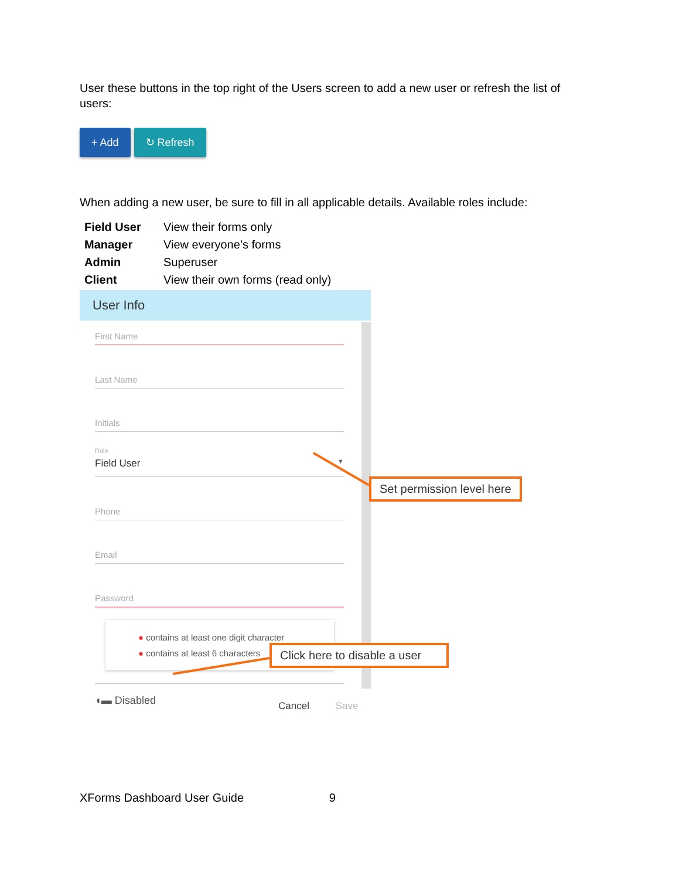User these buttons in the top right of the Users screen to add a new user or refresh the list of users:
+ Add ↻ Refresh
When adding a new user, be sure to fill in all applicable details. Available roles include:
| Field User | View their forms only |
| Manager | View everyone’s forms |
| Admin | Superuser |
| Client | View their own forms (read only) |
User Info
First Name
Last Name
Initials
Role
Field User ▼
Phone
Email
Password
● contains at least one digit character
● contains at least 6 characters
◖▬ Disabled
Cancel Save
Set permission level here
Click here to disable a user
XForms Dashboard User Guide 9